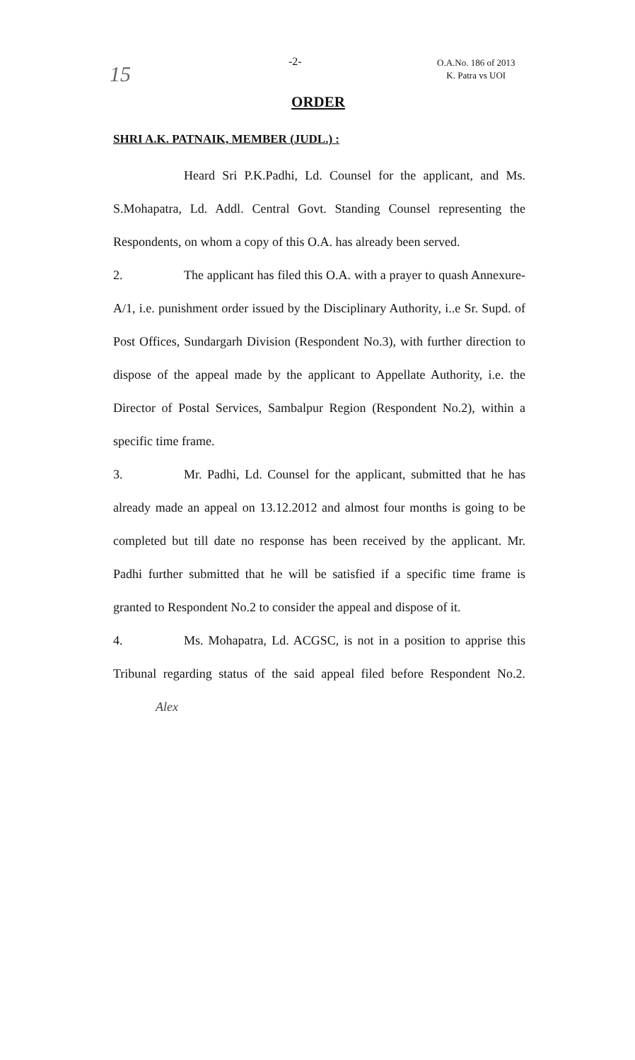15
-2-
O.A.No. 186 of 2013
K. Patra vs UOI
ORDER
SHRI A.K. PATNAIK, MEMBER (JUDL.) :
Heard Sri P.K.Padhi, Ld. Counsel for the applicant, and Ms. S.Mohapatra, Ld. Addl. Central Govt. Standing Counsel representing the Respondents, on whom a copy of this O.A. has already been served.
2. The applicant has filed this O.A. with a prayer to quash Annexure-A/1, i.e. punishment order issued by the Disciplinary Authority, i..e Sr. Supd. of Post Offices, Sundargarh Division (Respondent No.3), with further direction to dispose of the appeal made by the applicant to Appellate Authority, i.e. the Director of Postal Services, Sambalpur Region (Respondent No.2), within a specific time frame.
3. Mr. Padhi, Ld. Counsel for the applicant, submitted that he has already made an appeal on 13.12.2012 and almost four months is going to be completed but till date no response has been received by the applicant. Mr. Padhi further submitted that he will be satisfied if a specific time frame is granted to Respondent No.2 to consider the appeal and dispose of it.
4. Ms. Mohapatra, Ld. ACGSC, is not in a position to apprise this Tribunal regarding status of the said appeal filed before Respondent No.2. Alex